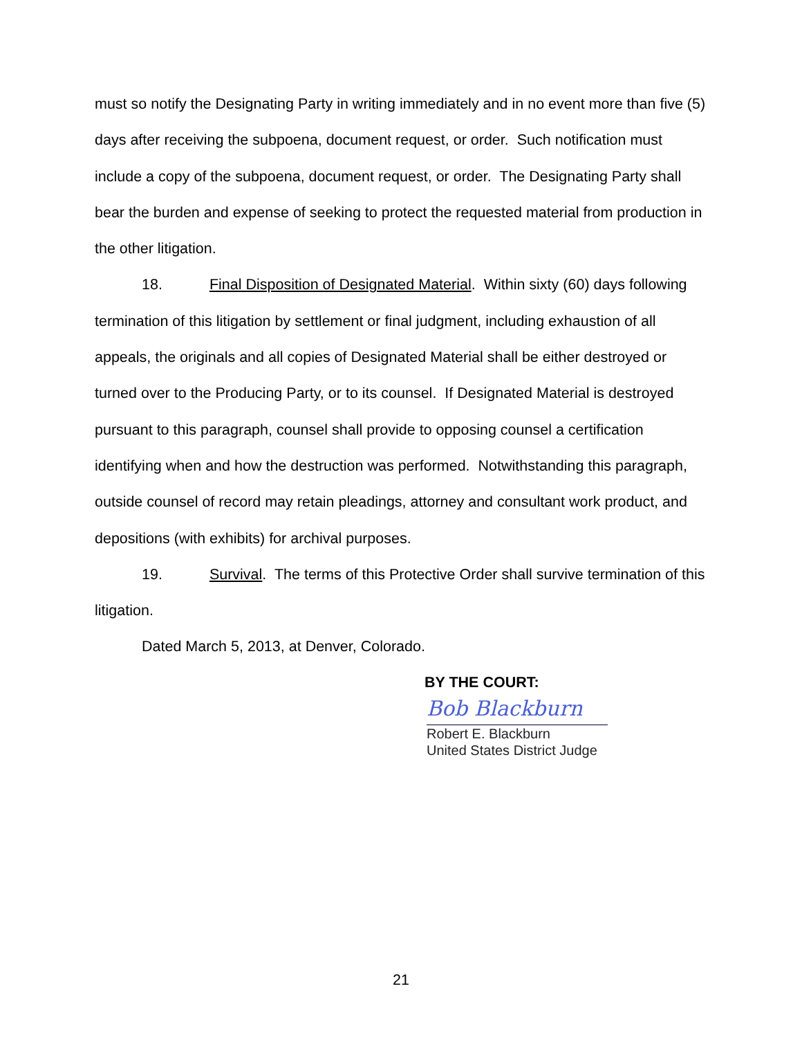must so notify the Designating Party in writing immediately and in no event more than five (5) days after receiving the subpoena, document request, or order. Such notification must include a copy of the subpoena, document request, or order. The Designating Party shall bear the burden and expense of seeking to protect the requested material from production in the other litigation.
18. Final Disposition of Designated Material. Within sixty (60) days following termination of this litigation by settlement or final judgment, including exhaustion of all appeals, the originals and all copies of Designated Material shall be either destroyed or turned over to the Producing Party, or to its counsel. If Designated Material is destroyed pursuant to this paragraph, counsel shall provide to opposing counsel a certification identifying when and how the destruction was performed. Notwithstanding this paragraph, outside counsel of record may retain pleadings, attorney and consultant work product, and depositions (with exhibits) for archival purposes.
19. Survival. The terms of this Protective Order shall survive termination of this litigation.
Dated March 5, 2013, at Denver, Colorado.
BY THE COURT:
Bob Blackburn
Robert E. Blackburn
United States District Judge
21